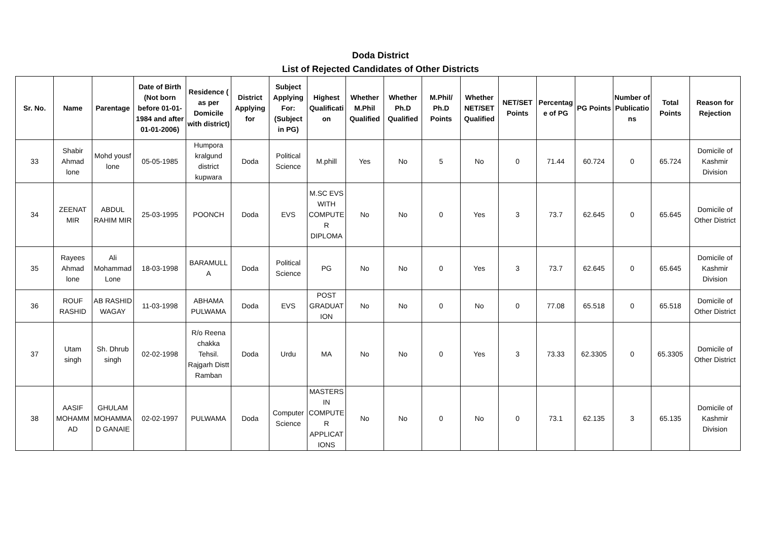Doda District
List of Rejected Candidates of Other Districts
| Sr. No. | Name | Parentage | Date of Birth (Not born before 01-01-1984 and after 01-01-2006) | Residence ( as per Domicile with district) | District Applying for | Subject Applying For: (Subject in PG) | Highest Qualification | Whether M.Phil Qualified | Whether Ph.D Qualified | M.Phil/ Ph.D Points | Whether NET/SET Qualified | NET/SET Points | Percentage of PG | PG Points | Number of Publications | Total Points | Reason for Rejection |
| --- | --- | --- | --- | --- | --- | --- | --- | --- | --- | --- | --- | --- | --- | --- | --- | --- | --- |
| 33 | Shabir Ahmad lone | Mohd yousf lone | 05-05-1985 | Humpora kralgund district kupwara | Doda | Political Science | M.phill | Yes | No | 5 | No | 0 | 71.44 | 60.724 | 0 | 65.724 | Domicile of Kashmir Division |
| 34 | ZEENAT MIR | ABDUL RAHIM MIR | 25-03-1995 | POONCH | Doda | EVS | M.SC EVS WITH COMPUTER DIPLOMA | No | No | 0 | Yes | 3 | 73.7 | 62.645 | 0 | 65.645 | Domicile of Other District |
| 35 | Rayees Ahmad lone | Ali Mohammad Lone | 18-03-1998 | BARAMULLA | Doda | Political Science | PG | No | No | 0 | Yes | 3 | 73.7 | 62.645 | 0 | 65.645 | Domicile of Kashmir Division |
| 36 | ROUF RASHID | AB RASHID WAGAY | 11-03-1998 | ABHAMA PULWAMA | Doda | EVS | POST GRADUATION | No | No | 0 | No | 0 | 77.08 | 65.518 | 0 | 65.518 | Domicile of Other District |
| 37 | Utam singh | Sh. Dhrub singh | 02-02-1998 | R/o Reena chakka Tehsil. Rajgarh Distt Ramban | Doda | Urdu | MA | No | No | 0 | Yes | 3 | 73.33 | 62.3305 | 0 | 65.3305 | Domicile of Other District |
| 38 | AASIF MOHAMMAD | GHULAM MOHAMMAD GANAIE | 02-02-1997 | PULWAMA | Doda | Computer Science | MASTERS IN COMPUTER APPLICATIONS | No | No | 0 | No | 0 | 73.1 | 62.135 | 3 | 65.135 | Domicile of Kashmir Division |